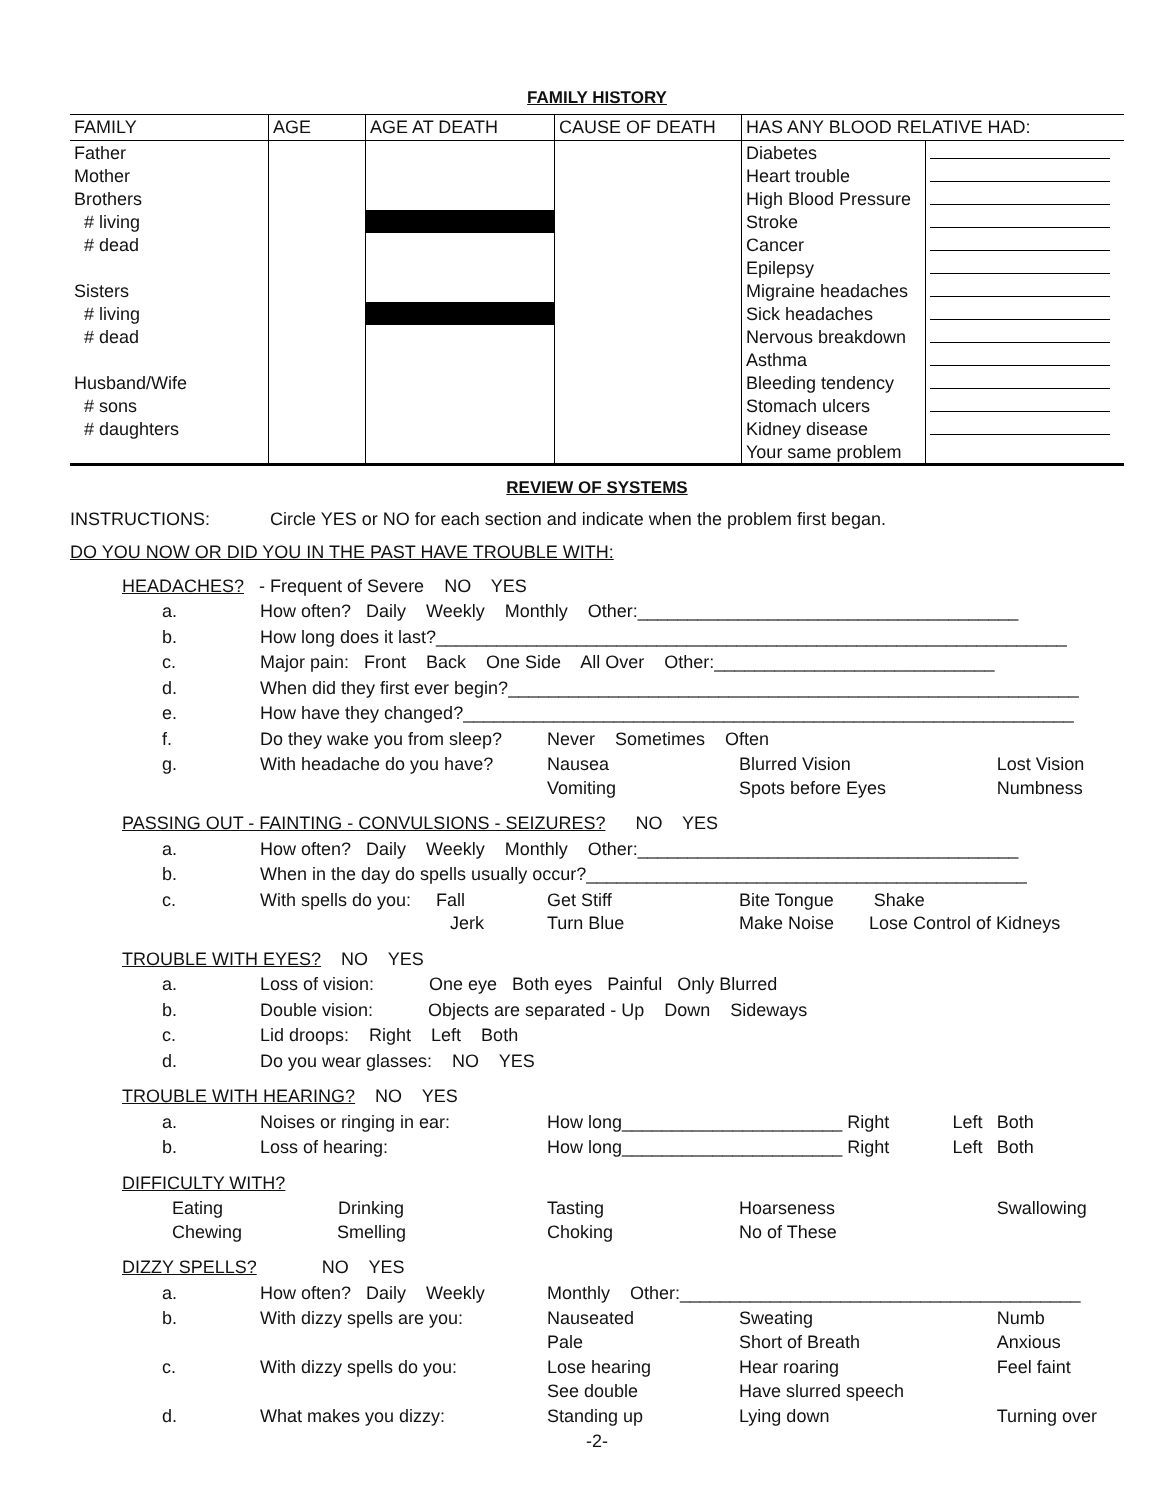FAMILY HISTORY
| FAMILY | AGE | AGE AT DEATH | CAUSE OF DEATH | HAS ANY BLOOD RELATIVE HAD: | |
| --- | --- | --- | --- | --- | --- |
| Father | | | | Diabetes | |
| Mother | | | | Heart trouble | |
| Brothers | | | | High Blood Pressure | |
| # living | | | | Stroke | |
| # dead | | | | Cancer | |
| | | | | Epilepsy | |
| Sisters | | | | Migraine headaches | |
| # living | | | | Sick headaches | |
| # dead | | | | Nervous breakdown | |
| | | | | Asthma | |
| Husband/Wife | | | | Bleeding tendency | |
| # sons | | | | Stomach ulcers | |
| # daughters | | | | Kidney disease | |
| | | | | Your same problem | |
REVIEW OF SYSTEMS
INSTRUCTIONS: Circle YES or NO for each section and indicate when the problem first began.
DO YOU NOW OR DID YOU IN THE PAST HAVE TROUBLE WITH:
| HEADACHES? - Frequent of Severe NO YES | | | | | |
| a. | How often? Daily Weekly Monthly Other:______________________________________ | | | | |
| b. | How long does it last?_______________________________________________________________ | | | | |
| c. | Major pain: Front Back One Side All Over Other:____________________________ | | | | |
| d. | When did they first ever begin?_________________________________________________________ | | | | |
| e. | How have they changed?_____________________________________________________________ | | | | |
| f. | Do they wake you from sleep? | Never Sometimes Often | | | |
| g. | With headache do you have? | Nausea Vomiting | Blurred Vision Spots before Eyes | | Lost Vision Numbness |
| PASSING OUT - FAINTING - CONVULSIONS - SEIZURES? NO YES | | | | | |
| a. | How often? Daily Weekly Monthly Other:______________________________________ | | | | |
| b. | When in the day do spells usually occur?____________________________________________ | | | | |
| c. | With spells do you: Fall Jerk | Get Stiff Turn Blue | Bite Tongue Shake Make Noise Lose Control of Kidneys | | |
| TROUBLE WITH EYES? NO YES | | | | | |
| a. | Loss of vision: One eye Both eyes Painful Only Blurred | | | | |
| b. | Double vision: Objects are separated - Up Down Sideways | | | | |
| c. | Lid droops: Right Left Both | | | | |
| d. | Do you wear glasses: NO YES | | | | |
| TROUBLE WITH HEARING? NO YES | | | | | |
| a. | Noises or ringing in ear: | How long______________________ Right | | Left | Both |
| b. | Loss of hearing: | How long______________________ Right | | Left | Both |
| DIFFICULTY WITH? | | | | | |
| Eating Drinking Chewing Smelling | | Tasting Choking | Hoarseness No of These | | Swallowing |
| DIZZY SPELLS? NO YES | | | | | |
| a. | How often? Daily Weekly | Monthly Other:________________________________________ | | | |
| b. | With dizzy spells are you: | Nauseated Pale | Sweating Short of Breath | | Numb Anxious |
| c. | With dizzy spells do you: | Lose hearing See double | Hear roaring Have slurred speech | | Feel faint |
| d. | What makes you dizzy: | Standing up | Lying down | | Turning over |
-2-